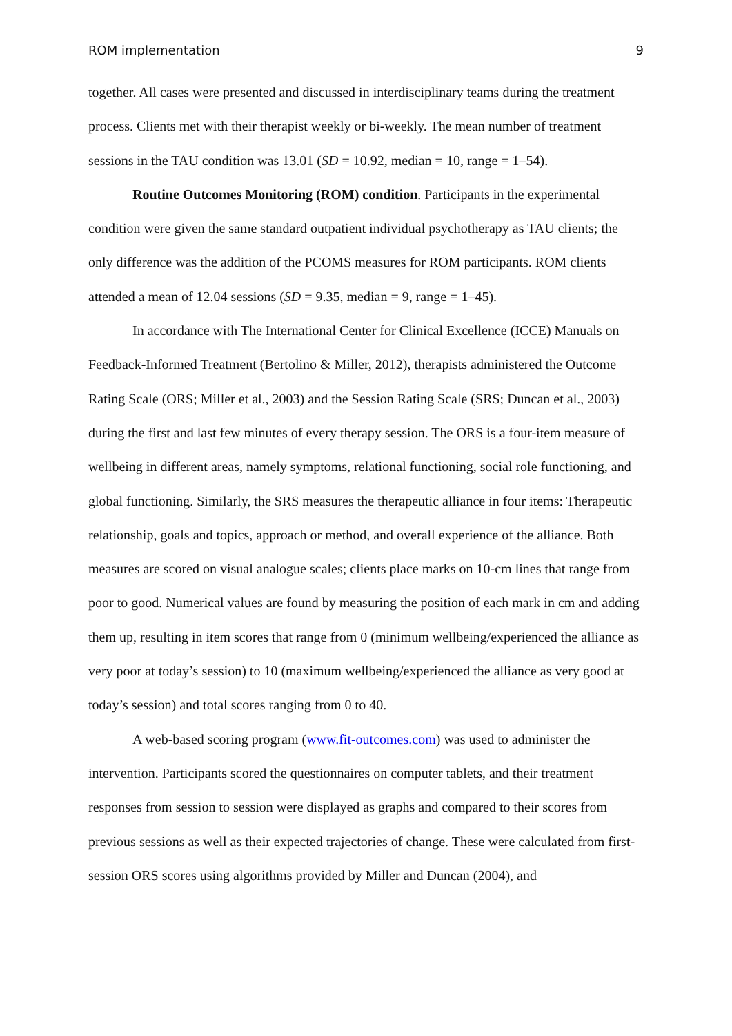ROM implementation 9
together. All cases were presented and discussed in interdisciplinary teams during the treatment process. Clients met with their therapist weekly or bi-weekly. The mean number of treatment sessions in the TAU condition was 13.01 (SD = 10.92, median = 10, range = 1–54).
Routine Outcomes Monitoring (ROM) condition. Participants in the experimental condition were given the same standard outpatient individual psychotherapy as TAU clients; the only difference was the addition of the PCOMS measures for ROM participants. ROM clients attended a mean of 12.04 sessions (SD = 9.35, median = 9, range = 1–45).
In accordance with The International Center for Clinical Excellence (ICCE) Manuals on Feedback-Informed Treatment (Bertolino & Miller, 2012), therapists administered the Outcome Rating Scale (ORS; Miller et al., 2003) and the Session Rating Scale (SRS; Duncan et al., 2003) during the first and last few minutes of every therapy session. The ORS is a four-item measure of wellbeing in different areas, namely symptoms, relational functioning, social role functioning, and global functioning. Similarly, the SRS measures the therapeutic alliance in four items: Therapeutic relationship, goals and topics, approach or method, and overall experience of the alliance. Both measures are scored on visual analogue scales; clients place marks on 10-cm lines that range from poor to good. Numerical values are found by measuring the position of each mark in cm and adding them up, resulting in item scores that range from 0 (minimum wellbeing/experienced the alliance as very poor at today’s session) to 10 (maximum wellbeing/experienced the alliance as very good at today’s session) and total scores ranging from 0 to 40.
A web-based scoring program (www.fit-outcomes.com) was used to administer the intervention. Participants scored the questionnaires on computer tablets, and their treatment responses from session to session were displayed as graphs and compared to their scores from previous sessions as well as their expected trajectories of change. These were calculated from first-session ORS scores using algorithms provided by Miller and Duncan (2004), and